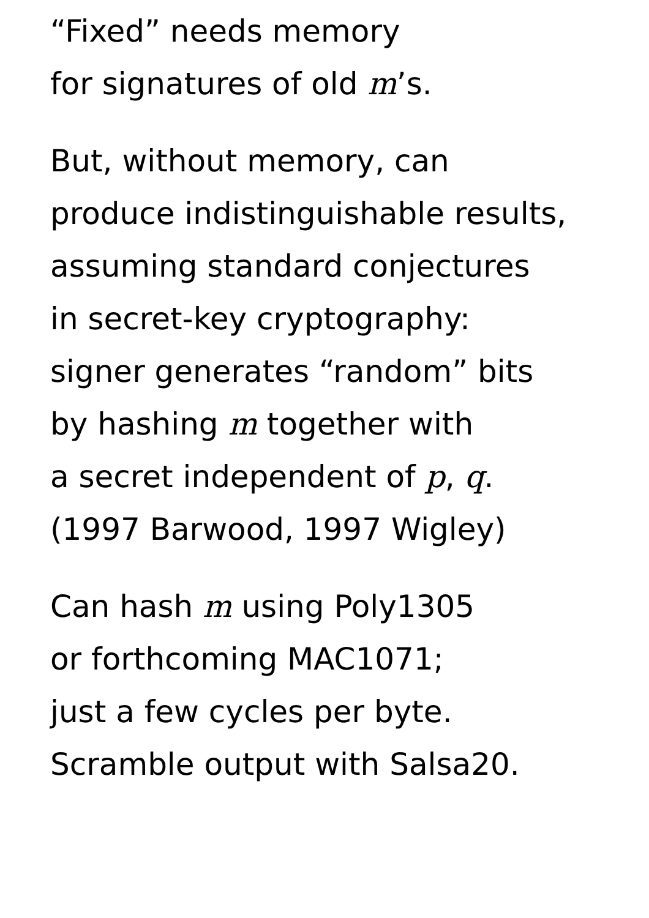“Fixed” needs memory
for signatures of old m’s.
But, without memory, can
produce indistinguishable results,
assuming standard conjectures
in secret-key cryptography:
signer generates “random” bits
by hashing m together with
a secret independent of p, q.
(1997 Barwood, 1997 Wigley)
Can hash m using Poly1305
or forthcoming MAC1071;
just a few cycles per byte.
Scramble output with Salsa20.